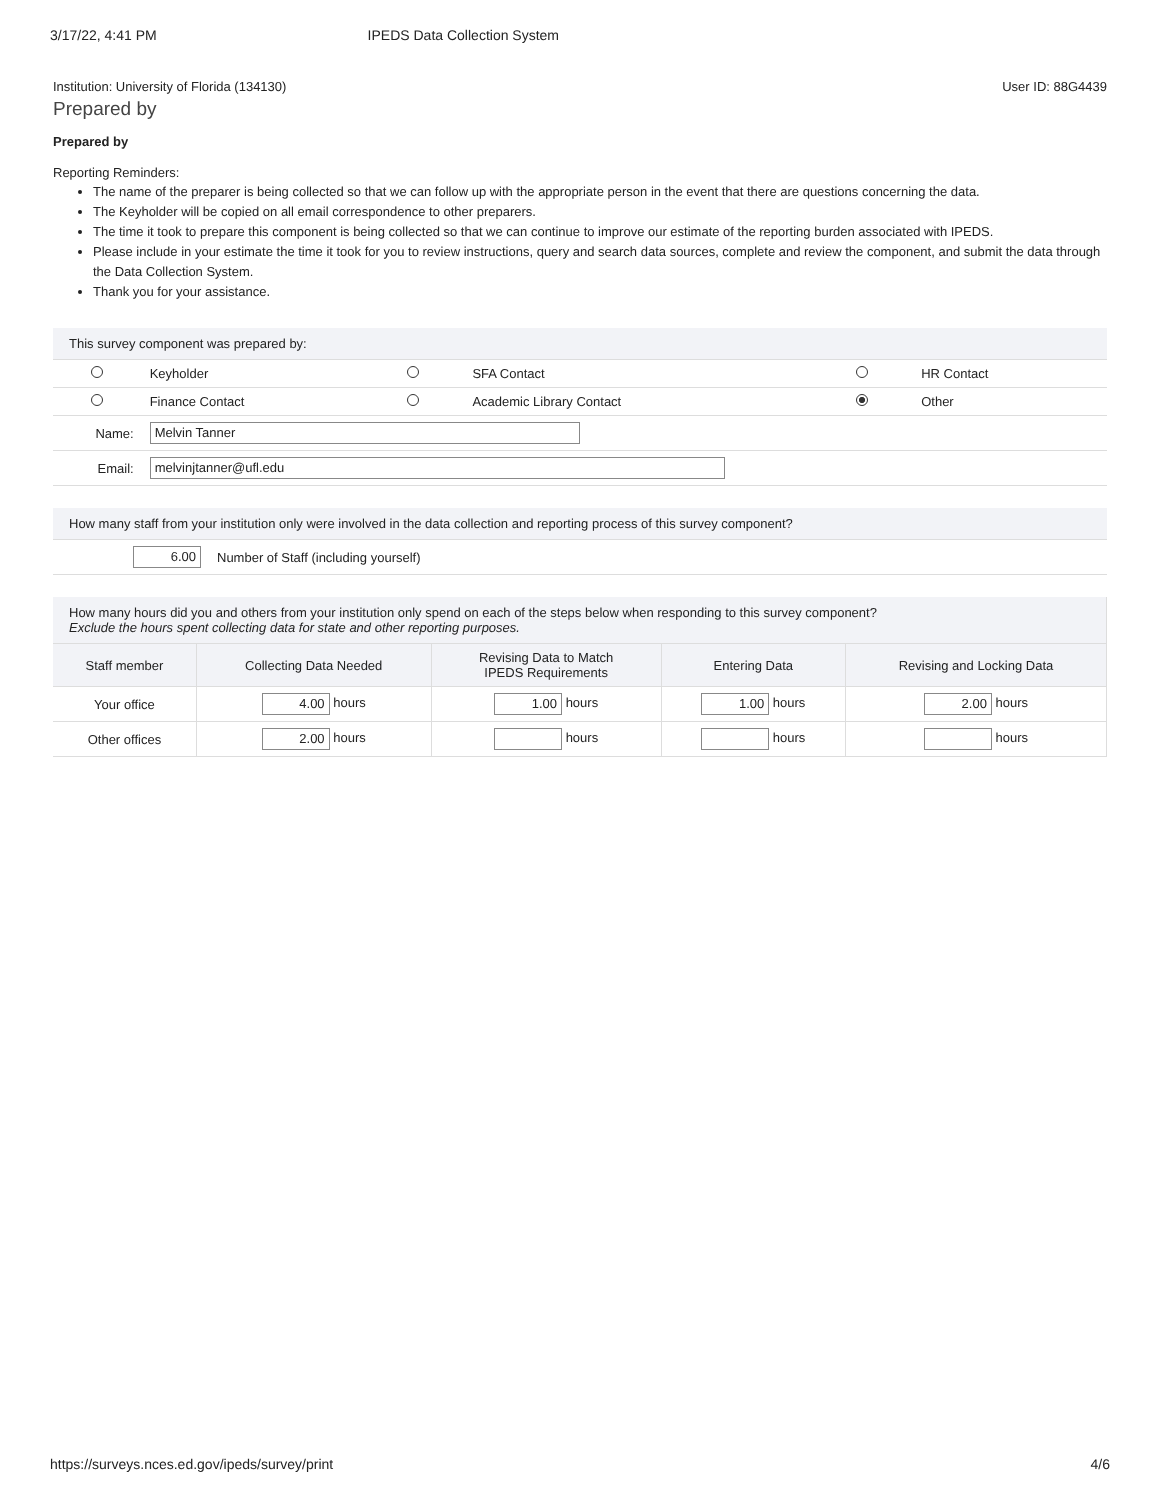3/17/22, 4:41 PM IPEDS Data Collection System
Institution: University of Florida (134130) User ID: 88G4439
Prepared by
Prepared by
Reporting Reminders:
The name of the preparer is being collected so that we can follow up with the appropriate person in the event that there are questions concerning the data.
The Keyholder will be copied on all email correspondence to other preparers.
The time it took to prepare this component is being collected so that we can continue to improve our estimate of the reporting burden associated with IPEDS.
Please include in your estimate the time it took for you to review instructions, query and search data sources, complete and review the component, and submit the data through the Data Collection System.
Thank you for your assistance.
| This survey component was prepared by: | | | | | |
| | Keyholder | | SFA Contact | | HR Contact |
| | Finance Contact | | Academic Library Contact | | Other |
| Name: | Melvin Tanner | | | | |
| Email: | melvinjtanner@ufl.edu | | | | |
| How many staff from your institution only were involved in the data collection and reporting process of this survey component? | |
| 6.00 | Number of Staff (including yourself) |
| How many hours did you and others from your institution only spend on each of the steps below when responding to this survey component? Exclude the hours spent collecting data for state and other reporting purposes. | | | | |
| Staff member | Collecting Data Needed | Revising Data to Match IPEDS Requirements | Entering Data | Revising and Locking Data |
| Your office | 4.00 hours | 1.00 hours | 1.00 hours | 2.00 hours |
| Other offices | 2.00 hours | hours | hours | hours |
https://surveys.nces.ed.gov/ipeds/survey/print 4/6